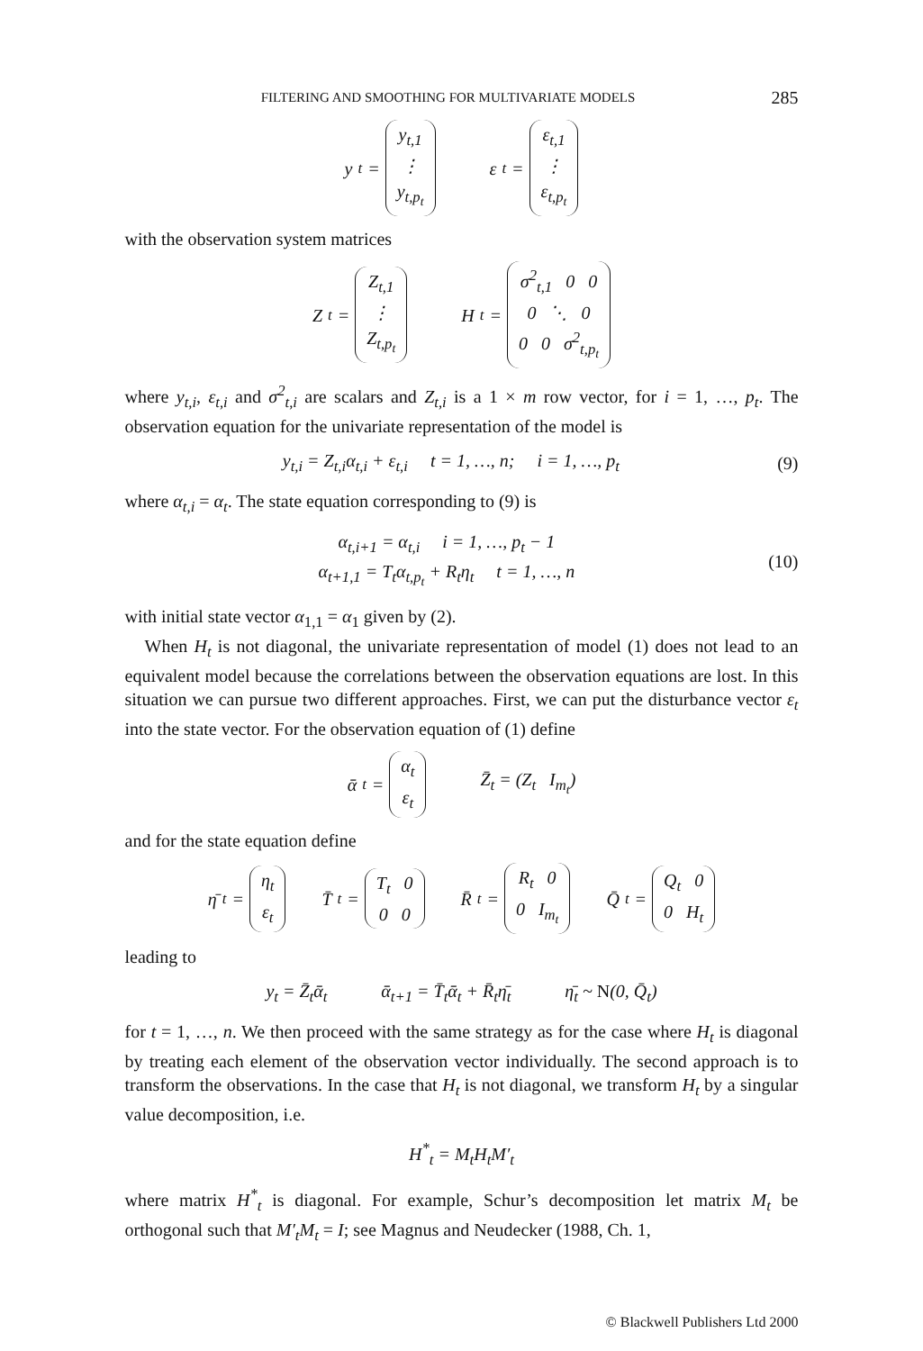FILTERING AND SMOOTHING FOR MULTIVARIATE MODELS 285
y<sub>t</sub> = y<sub>t,1</sub>
⋮
y<sub>t,p<sub>t</sub></sub> ε<sub>t</sub> = ε<sub>t,1</sub>
⋮
ε<sub>t,p<sub>t</sub></sub>
with the observation system matrices
Z<sub>t</sub> = Z<sub>t,1</sub>
⋮
Z<sub>t,p<sub>t</sub></sub> H<sub>t</sub> = σ<sup>2</sup><sub>t,1</sub> 0 0
0 ⋱ 0
0 0 σ<sup>2</sup><sub>t,p<sub>t</sub></sub>
where y<sub>t,i</sub>, ε<sub>t,i</sub> and σ<sup>2</sup><sub>t,i</sub> are scalars and Z<sub>t,i</sub> is a 1 × m row vector, for i = 1, …, p<sub>t</sub>. The observation equation for the univariate representation of the model is
y<sub>t,i</sub> = Z<sub>t,i</sub>α<sub>t,i</sub> + ε<sub>t,i</sub> t = 1, …, n; i = 1, …, p<sub>t</sub> (9)
where α<sub>t,i</sub> = α<sub>t</sub>. The state equation corresponding to (9) is
α<sub>t,i+1</sub> = α<sub>t,i</sub> i = 1, …, p<sub>t</sub> − 1
α<sub>t+1,1</sub> = T<sub>t</sub>α<sub>t,p<sub>t</sub></sub> + R<sub>t</sub>η<sub>t</sub> t = 1, …, n (10)
with initial state vector α<sub>1,1</sub> = α<sub>1</sub> given by (2).
When H<sub>t</sub> is not diagonal, the univariate representation of model (1) does not lead to an equivalent model because the correlations between the observation equations are lost. In this situation we can pursue two different approaches. First, we can put the disturbance vector ε<sub>t</sub> into the state vector. For the observation equation of (1) define
ᾱ<sub>t</sub> = α<sub>t</sub>
ε<sub>t</sub> Z̄<sub>t</sub> = (Z<sub>t</sub> I<sub>m<sub>t</sub></sub>)
and for the state equation define
η̄<sub>t</sub> = η<sub>t</sub>
ε<sub>t</sub> T̄<sub>t</sub> = T<sub>t</sub> 0
0 0 R̄<sub>t</sub> = R<sub>t</sub> 0
0 I<sub>m<sub>t</sub></sub> Q̄<sub>t</sub> = Q<sub>t</sub> 0
0 H<sub>t</sub>
leading to
y<sub>t</sub> = Z̄<sub>t</sub>ᾱ<sub>t</sub> ᾱ<sub>t+1</sub> = T̄<sub>t</sub>ᾱ<sub>t</sub> + R̄<sub>t</sub>η̄<sub>t</sub> η̄<sub>t</sub> ~ N(0, Q̄<sub>t</sub>)
for t = 1, …, n. We then proceed with the same strategy as for the case where H<sub>t</sub> is diagonal by treating each element of the observation vector individually. The second approach is to transform the observations. In the case that H<sub>t</sub> is not diagonal, we transform H<sub>t</sub> by a singular value decomposition, i.e.
H<sup>*</sup><sub>t</sub> = M<sub>t</sub>H<sub>t</sub>M′<sub>t</sub>
where matrix H<sup>*</sup><sub>t</sub> is diagonal. For example, Schur’s decomposition let matrix M<sub>t</sub> be orthogonal such that M′<sub>t</sub>M<sub>t</sub> = I; see Magnus and Neudecker (1988, Ch. 1,
© Blackwell Publishers Ltd 2000